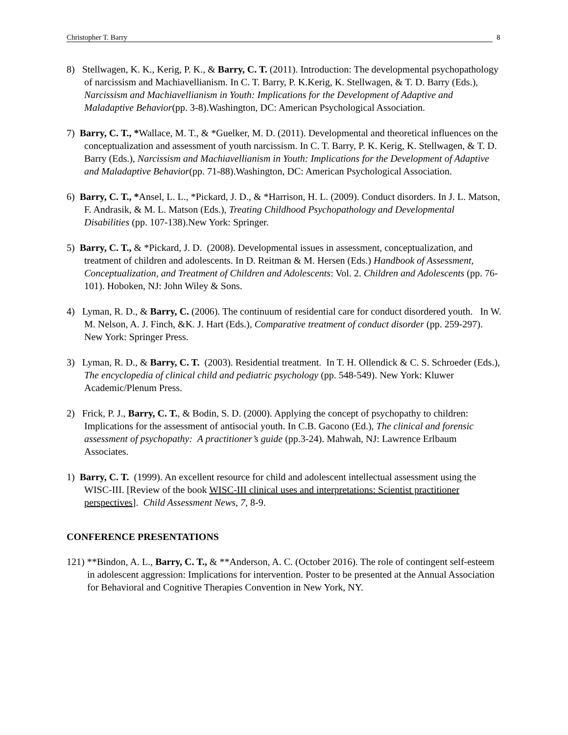Christopher T. Barry
8
8) Stellwagen, K. K., Kerig, P. K., & Barry, C. T. (2011). Introduction: The developmental psychopathology of narcissism and Machiavellianism. In C. T. Barry, P. K.Kerig, K. Stellwagen, & T. D. Barry (Eds.), Narcissism and Machiavellianism in Youth: Implications for the Development of Adaptive and Maladaptive Behavior(pp. 3-8).Washington, DC: American Psychological Association.
7) Barry, C. T., *Wallace, M. T., & *Guelker, M. D. (2011). Developmental and theoretical influences on the conceptualization and assessment of youth narcissism. In C. T. Barry, P. K. Kerig, K. Stellwagen, & T. D. Barry (Eds.), Narcissism and Machiavellianism in Youth: Implications for the Development of Adaptive and Maladaptive Behavior(pp. 71-88).Washington, DC: American Psychological Association.
6) Barry, C. T., *Ansel, L. L., *Pickard, J. D., & *Harrison, H. L. (2009). Conduct disorders. In J. L. Matson, F. Andrasik, & M. L. Matson (Eds.), Treating Childhood Psychopathology and Developmental Disabilities (pp. 107-138).New York: Springer.
5) Barry, C. T., & *Pickard, J. D. (2008). Developmental issues in assessment, conceptualization, and treatment of children and adolescents. In D. Reitman & M. Hersen (Eds.) Handbook of Assessment, Conceptualization, and Treatment of Children and Adolescents: Vol. 2. Children and Adolescents (pp. 76-101). Hoboken, NJ: John Wiley & Sons.
4) Lyman, R. D., & Barry, C. (2006). The continuum of residential care for conduct disordered youth. In W. M. Nelson, A. J. Finch, &K. J. Hart (Eds.), Comparative treatment of conduct disorder (pp. 259-297). New York: Springer Press.
3) Lyman, R. D., & Barry, C. T. (2003). Residential treatment. In T. H. Ollendick & C. S. Schroeder (Eds.), The encyclopedia of clinical child and pediatric psychology (pp. 548-549). New York: Kluwer Academic/Plenum Press.
2) Frick, P. J., Barry, C. T., & Bodin, S. D. (2000). Applying the concept of psychopathy to children: Implications for the assessment of antisocial youth. In C.B. Gacono (Ed.), The clinical and forensic assessment of psychopathy: A practitioner’s guide (pp.3-24). Mahwah, NJ: Lawrence Erlbaum Associates.
1) Barry, C. T. (1999). An excellent resource for child and adolescent intellectual assessment using the WISC-III. [Review of the book WISC-III clinical uses and interpretations: Scientist practitioner perspectives]. Child Assessment News, 7, 8-9.
CONFERENCE PRESENTATIONS
121) **Bindon, A. L., Barry, C. T., & **Anderson, A. C. (October 2016). The role of contingent self-esteem in adolescent aggression: Implications for intervention. Poster to be presented at the Annual Association for Behavioral and Cognitive Therapies Convention in New York, NY.